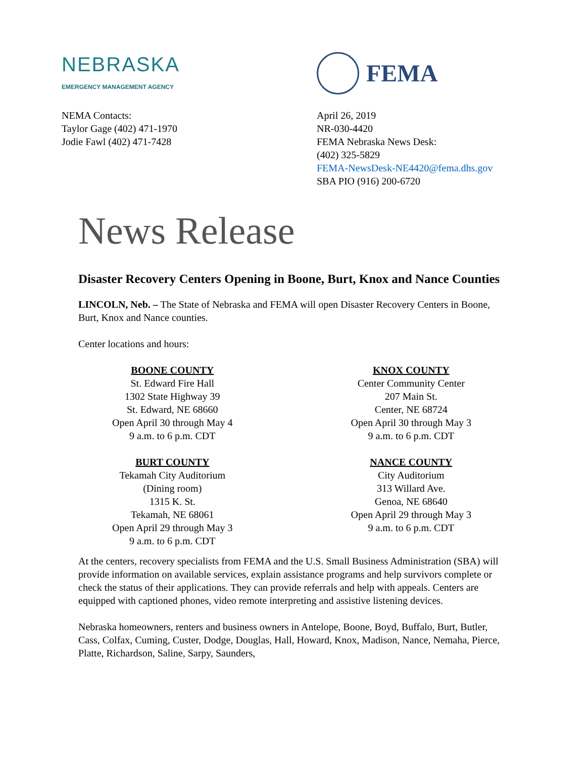NEBRASKA
EMERGENCY MANAGEMENT AGENCY
FEMA
NEMA Contacts:
Taylor Gage (402) 471-1970
Jodie Fawl (402) 471-7428
April 26, 2019
NR-030-4420
FEMA Nebraska News Desk:
(402) 325-5829
FEMA-NewsDesk-NE4420@fema.dhs.gov
SBA PIO (916) 200-6720
News Release
Disaster Recovery Centers Opening in Boone, Burt, Knox and Nance Counties
LINCOLN, Neb. – The State of Nebraska and FEMA will open Disaster Recovery Centers in Boone, Burt, Knox and Nance counties.
Center locations and hours:
BOONE COUNTY
St. Edward Fire Hall
1302 State Highway 39
St. Edward, NE 68660
Open April 30 through May 4
9 a.m. to 6 p.m. CDT
BURT COUNTY
Tekamah City Auditorium
(Dining room)
1315 K. St.
Tekamah, NE 68061
Open April 29 through May 3
9 a.m. to 6 p.m. CDT
KNOX COUNTY
Center Community Center
207 Main St.
Center, NE 68724
Open April 30 through May 3
9 a.m. to 6 p.m. CDT
NANCE COUNTY
City Auditorium
313 Willard Ave.
Genoa, NE 68640
Open April 29 through May 3
9 a.m. to 6 p.m. CDT
At the centers, recovery specialists from FEMA and the U.S. Small Business Administration (SBA) will provide information on available services, explain assistance programs and help survivors complete or check the status of their applications. They can provide referrals and help with appeals. Centers are equipped with captioned phones, video remote interpreting and assistive listening devices.
Nebraska homeowners, renters and business owners in Antelope, Boone, Boyd, Buffalo, Burt, Butler, Cass, Colfax, Cuming, Custer, Dodge, Douglas, Hall, Howard, Knox, Madison, Nance, Nemaha, Pierce, Platte, Richardson, Saline, Sarpy, Saunders,